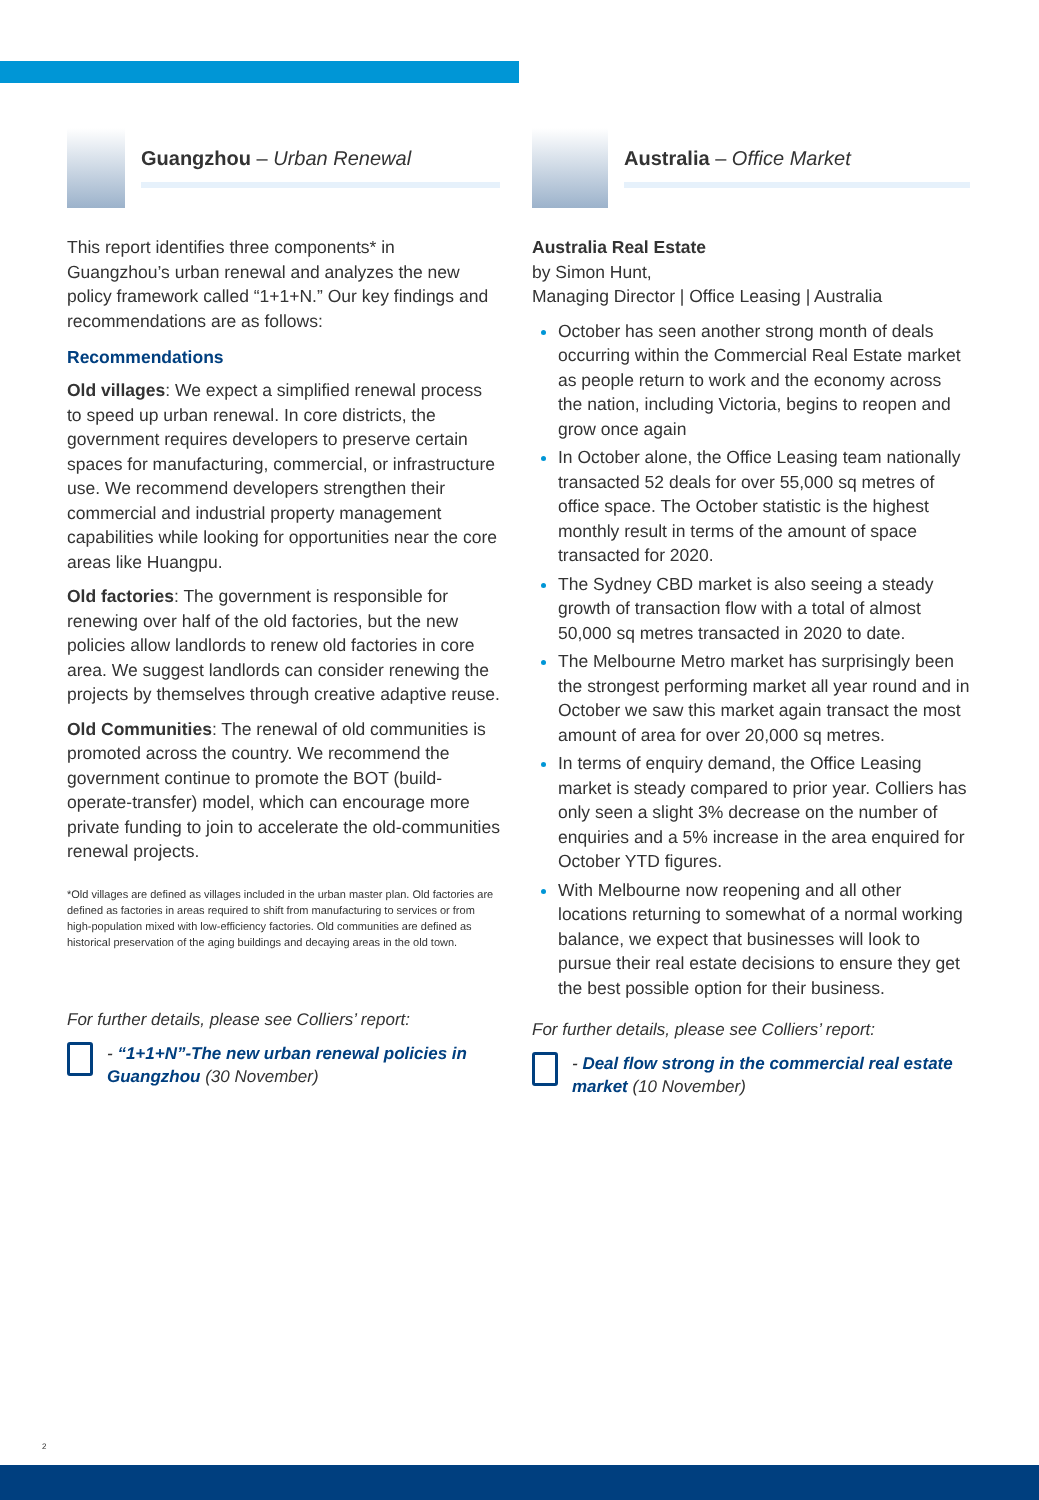Guangzhou – Urban Renewal
This report identifies three components* in Guangzhou’s urban renewal and analyzes the new policy framework called “1+1+N.” Our key findings and recommendations are as follows:
Recommendations
Old villages: We expect a simplified renewal process to speed up urban renewal. In core districts, the government requires developers to preserve certain spaces for manufacturing, commercial, or infrastructure use. We recommend developers strengthen their commercial and industrial property management capabilities while looking for opportunities near the core areas like Huangpu.
Old factories: The government is responsible for renewing over half of the old factories, but the new policies allow landlords to renew old factories in core area. We suggest landlords can consider renewing the projects by themselves through creative adaptive reuse.
Old Communities: The renewal of old communities is promoted across the country. We recommend the government continue to promote the BOT (build-operate-transfer) model, which can encourage more private funding to join to accelerate the old-communities renewal projects.
*Old villages are defined as villages included in the urban master plan. Old factories are defined as factories in areas required to shift from manufacturing to services or from high-population mixed with low-efficiency factories. Old communities are defined as historical preservation of the aging buildings and decaying areas in the old town.
For further details, please see Colliers’ report:
- “1+1+N”-The new urban renewal policies in Guangzhou (30 November)
Australia – Office Market
Australia Real Estate
by Simon Hunt,
Managing Director | Office Leasing | Australia
October has seen another strong month of deals occurring within the Commercial Real Estate market as people return to work and the economy across the nation, including Victoria, begins to reopen and grow once again
In October alone, the Office Leasing team nationally transacted 52 deals for over 55,000 sq metres of office space. The October statistic is the highest monthly result in terms of the amount of space transacted for 2020.
The Sydney CBD market is also seeing a steady growth of transaction flow with a total of almost 50,000 sq metres transacted in 2020 to date.
The Melbourne Metro market has surprisingly been the strongest performing market all year round and in October we saw this market again transact the most amount of area for over 20,000 sq metres.
In terms of enquiry demand, the Office Leasing market is steady compared to prior year. Colliers has only seen a slight 3% decrease on the number of enquiries and a 5% increase in the area enquired for October YTD figures.
With Melbourne now reopening and all other locations returning to somewhat of a normal working balance, we expect that businesses will look to pursue their real estate decisions to ensure they get the best possible option for their business.
For further details, please see Colliers’ report:
- Deal flow strong in the commercial real estate market (10 November)
2